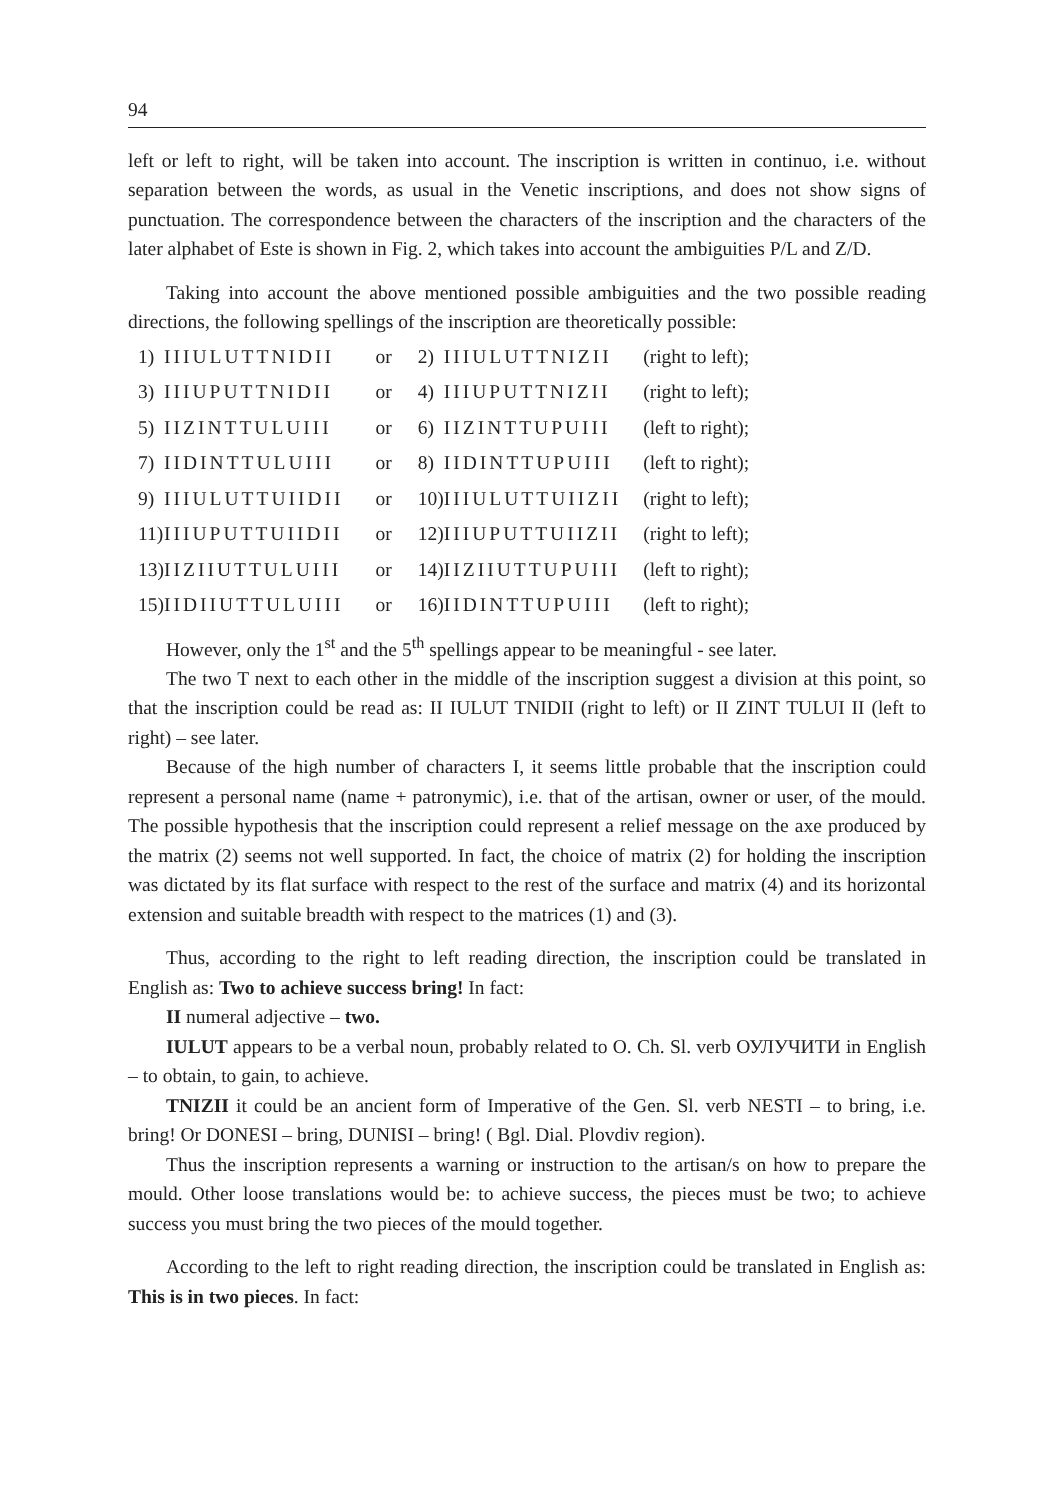94
left or left to right, will be taken into account. The inscription is written in continuo, i.e. without separation between the words, as usual in the Venetic inscriptions, and does not show signs of punctuation. The correspondence between the characters of the inscription and the characters of the later alphabet of Este is shown in Fig. 2, which takes into account the ambiguities P/L and Z/D.
Taking into account the above mentioned possible ambiguities and the two possible reading directions, the following spellings of the inscription are theoretically possible:
| 1) | IIIULUTTNIDII | or | 2) | IIIULUTTNIZII | (right to left); |
| 3) | IIIUPUTTNIDII | or | 4) | IIIUPUTTNIZII | (right to left); |
| 5) | IIZINTTULUIII | or | 6) | IIZINTTUPUIII | (left to right); |
| 7) | IIDINTTULUIII | or | 8) | IIDINTTUPUIII | (left to right); |
| 9) | IIIULUTTUIIDII | or | 10) | IIIULUTTUIIZII | (right to left); |
| 11) | IIIUPUTTUIIDII | or | 12) | IIIUPUTTUIIZII | (right to left); |
| 13) | IIZIIUTTULUIII | or | 14) | IIZIIUTTUPUIII | (left to right); |
| 15) | IIDIIUTTULUIII | or | 16) | IIDINTTUPUIII | (left to right); |
However, only the 1<sup>st</sup> and the 5<sup>th</sup> spellings appear to be meaningful - see later.
The two T next to each other in the middle of the inscription suggest a division at this point, so that the inscription could be read as: II IULUT TNIDII (right to left) or II ZINT TULUI II (left to right) – see later.
Because of the high number of characters I, it seems little probable that the inscription could represent a personal name (name + patronymic), i.e. that of the artisan, owner or user, of the mould. The possible hypothesis that the inscription could represent a relief message on the axe produced by the matrix (2) seems not well supported. In fact, the choice of matrix (2) for holding the inscription was dictated by its flat surface with respect to the rest of the surface and matrix (4) and its horizontal extension and suitable breadth with respect to the matrices (1) and (3).
Thus, according to the right to left reading direction, the inscription could be translated in English as: Two to achieve success bring! In fact:
II numeral adjective – two.
IULUT appears to be a verbal noun, probably related to O. Ch. Sl. verb ОУЛУЧИТИ in English – to obtain, to gain, to achieve.
TNIZII it could be an ancient form of Imperative of the Gen. Sl. verb NESTI – to bring, i.e. bring! Or DONESI – bring, DUNISI – bring! ( Bgl. Dial. Plovdiv region).
Thus the inscription represents a warning or instruction to the artisan/s on how to prepare the mould. Other loose translations would be: to achieve success, the pieces must be two; to achieve success you must bring the two pieces of the mould together.
According to the left to right reading direction, the inscription could be translated in English as: This is in two pieces. In fact: